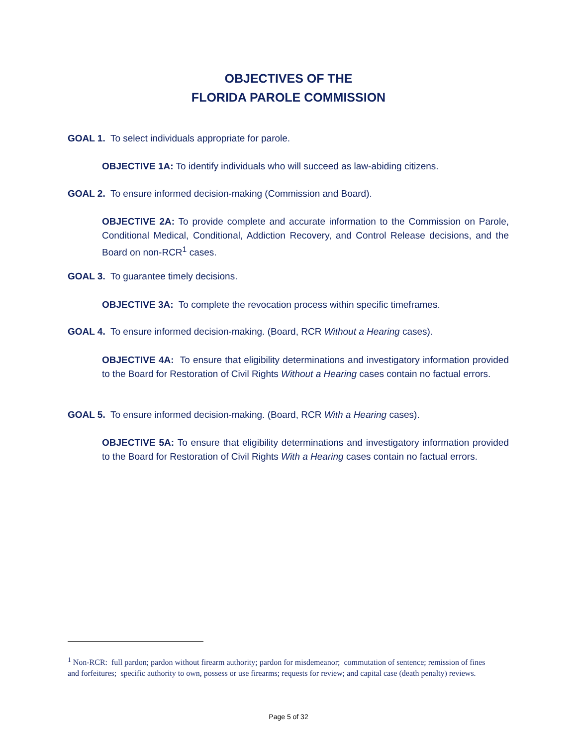OBJECTIVES OF THE
FLORIDA PAROLE COMMISSION
GOAL 1. To select individuals appropriate for parole.
OBJECTIVE 1A: To identify individuals who will succeed as law-abiding citizens.
GOAL 2. To ensure informed decision-making (Commission and Board).
OBJECTIVE 2A: To provide complete and accurate information to the Commission on Parole, Conditional Medical, Conditional, Addiction Recovery, and Control Release decisions, and the Board on non-RCR<sup>1</sup> cases.
GOAL 3. To guarantee timely decisions.
OBJECTIVE 3A: To complete the revocation process within specific timeframes.
GOAL 4. To ensure informed decision-making. (Board, RCR Without a Hearing cases).
OBJECTIVE 4A: To ensure that eligibility determinations and investigatory information provided to the Board for Restoration of Civil Rights Without a Hearing cases contain no factual errors.
GOAL 5. To ensure informed decision-making. (Board, RCR With a Hearing cases).
OBJECTIVE 5A: To ensure that eligibility determinations and investigatory information provided to the Board for Restoration of Civil Rights With a Hearing cases contain no factual errors.
<sup>1</sup> Non-RCR: full pardon; pardon without firearm authority; pardon for misdemeanor; commutation of sentence; remission of fines and forfeitures; specific authority to own, possess or use firearms; requests for review; and capital case (death penalty) reviews.
Page 5 of 32